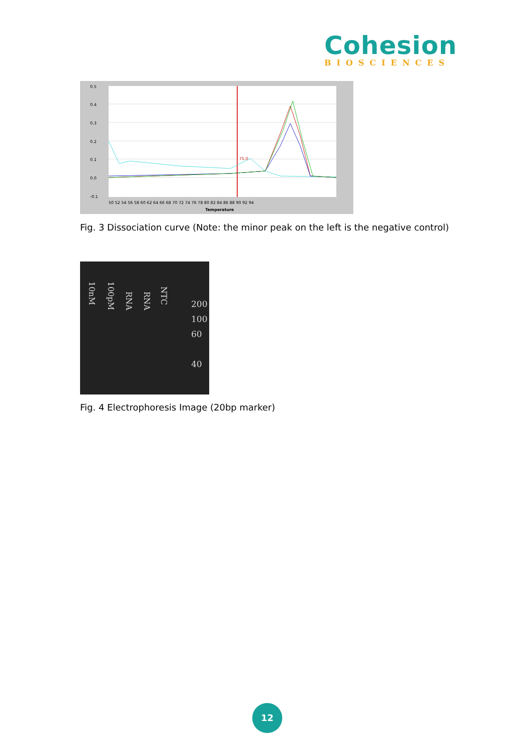Cohesion
BIOSCIENCES
0.5
0.4
0.3
0.2
0.1
0.0
-0.1
75.0
50 52 54 56 58 60 62 64 66 68 70 72 74 76 78 80 82 84 86 88 90 92 94
Temperature
Fig. 3 Dissociation curve (Note: the minor peak on the left is the negative control)
10nM
100pM
RNA
RNA
NTC
200
100
60
40
Fig. 4 Electrophoresis Image (20bp marker)
12